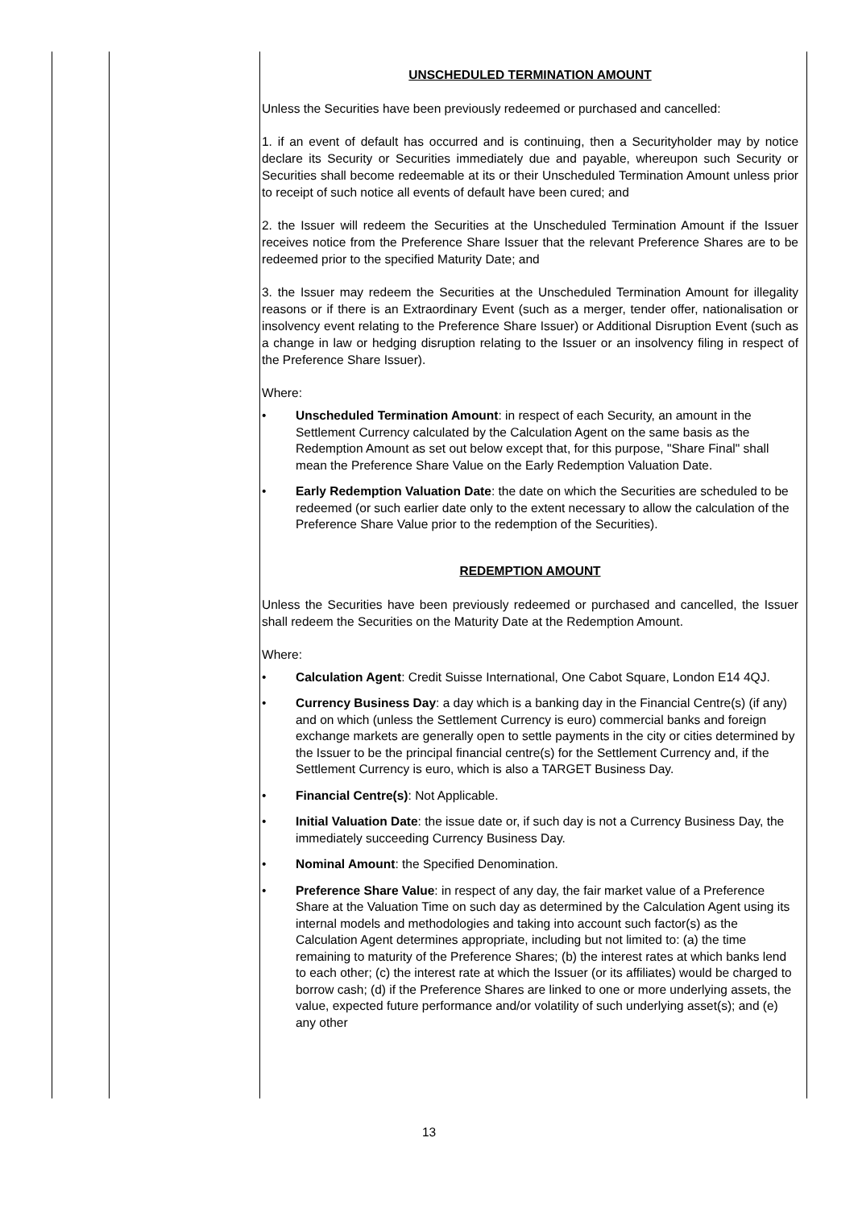| | | UNSCHEDULED TERMINATION AMOUNT Unless the Securities have been previously redeemed or purchased and cancelled: 1. if an event of default has occurred and is continuing, then a Securityholder may by notice declare its Security or Securities immediately due and payable, whereupon such Security or Securities shall become redeemable at its or their Unscheduled Termination Amount unless prior to receipt of such notice all events of default have been cured; and 2. the Issuer will redeem the Securities at the Unscheduled Termination Amount if the Issuer receives notice from the Preference Share Issuer that the relevant Preference Shares are to be redeemed prior to the specified Maturity Date; and 3. the Issuer may redeem the Securities at the Unscheduled Termination Amount for illegality reasons or if there is an Extraordinary Event (such as a merger, tender offer, nationalisation or insolvency event relating to the Preference Share Issuer) or Additional Disruption Event (such as a change in law or hedging disruption relating to the Issuer or an insolvency filing in respect of the Preference Share Issuer). Where: • Unscheduled Termination Amount : in respect of each Security, an amount in the Settlement Currency calculated by the Calculation Agent on the same basis as the Redemption Amount as set out below except that, for this purpose, "Share Final" shall mean the Preference Share Value on the Early Redemption Valuation Date. • Early Redemption Valuation Date : the date on which the Securities are scheduled to be redeemed (or such earlier date only to the extent necessary to allow the calculation of the Preference Share Value prior to the redemption of the Securities). REDEMPTION AMOUNT Unless the Securities have been previously redeemed or purchased and cancelled, the Issuer shall redeem the Securities on the Maturity Date at the Redemption Amount. Where: • Calculation Agent : Credit Suisse International, One Cabot Square, London E14 4QJ. • Currency Business Day : a day which is a banking day in the Financial Centre(s) (if any) and on which (unless the Settlement Currency is euro) commercial banks and foreign exchange markets are generally open to settle payments in the city or cities determined by the Issuer to be the principal financial centre(s) for the Settlement Currency and, if the Settlement Currency is euro, which is also a TARGET Business Day. • Financial Centre(s) : Not Applicable. • Initial Valuation Date : the issue date or, if such day is not a Currency Business Day, the immediately succeeding Currency Business Day. • Nominal Amount : the Specified Denomination. • Preference Share Value : in respect of any day, the fair market value of a Preference Share at the Valuation Time on such day as determined by the Calculation Agent using its internal models and methodologies and taking into account such factor(s) as the Calculation Agent determines appropriate, including but not limited to: (a) the time remaining to maturity of the Preference Shares; (b) the interest rates at which banks lend to each other; (c) the interest rate at which the Issuer (or its affiliates) would be charged to borrow cash; (d) if the Preference Shares are linked to one or more underlying assets, the value, expected future performance and/or volatility of such underlying asset(s); and (e) any other |
13